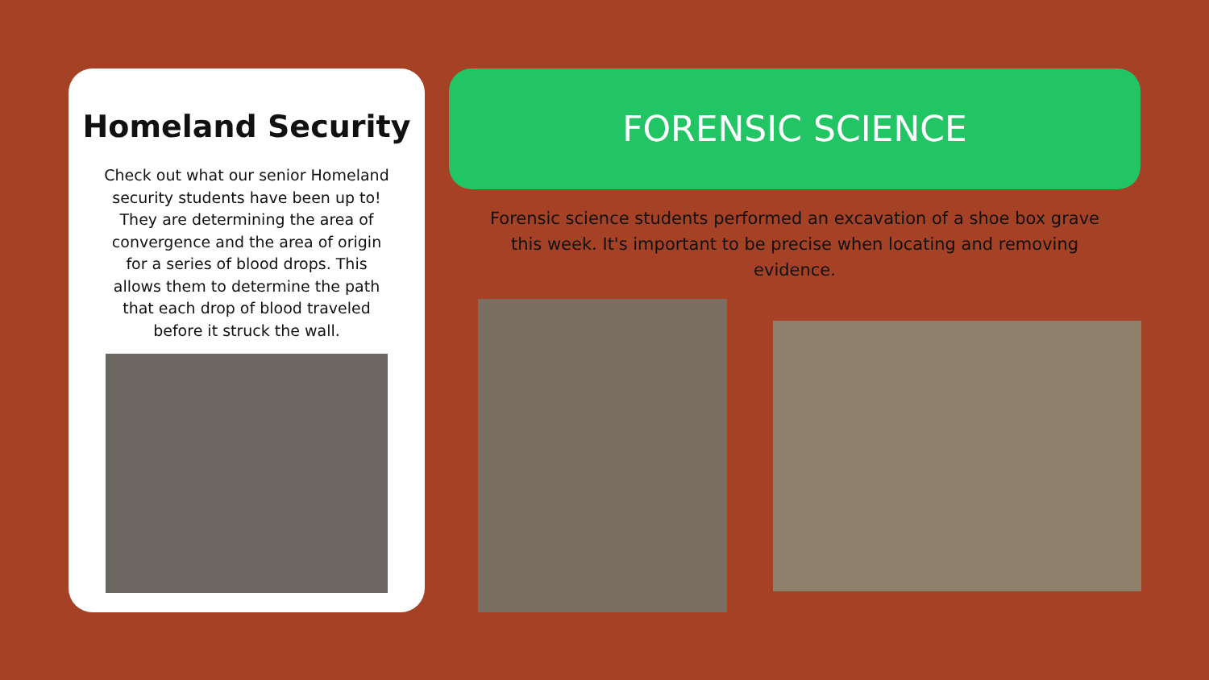Homeland Security
Check out what our senior Homeland security students have been up to! They are determining the area of convergence and the area of origin for a series of blood drops. This allows them to determine the path that each drop of blood traveled before it struck the wall.
FORENSIC SCIENCE
Forensic science students performed an excavation of a shoe box grave this week. It's important to be precise when locating and removing evidence.